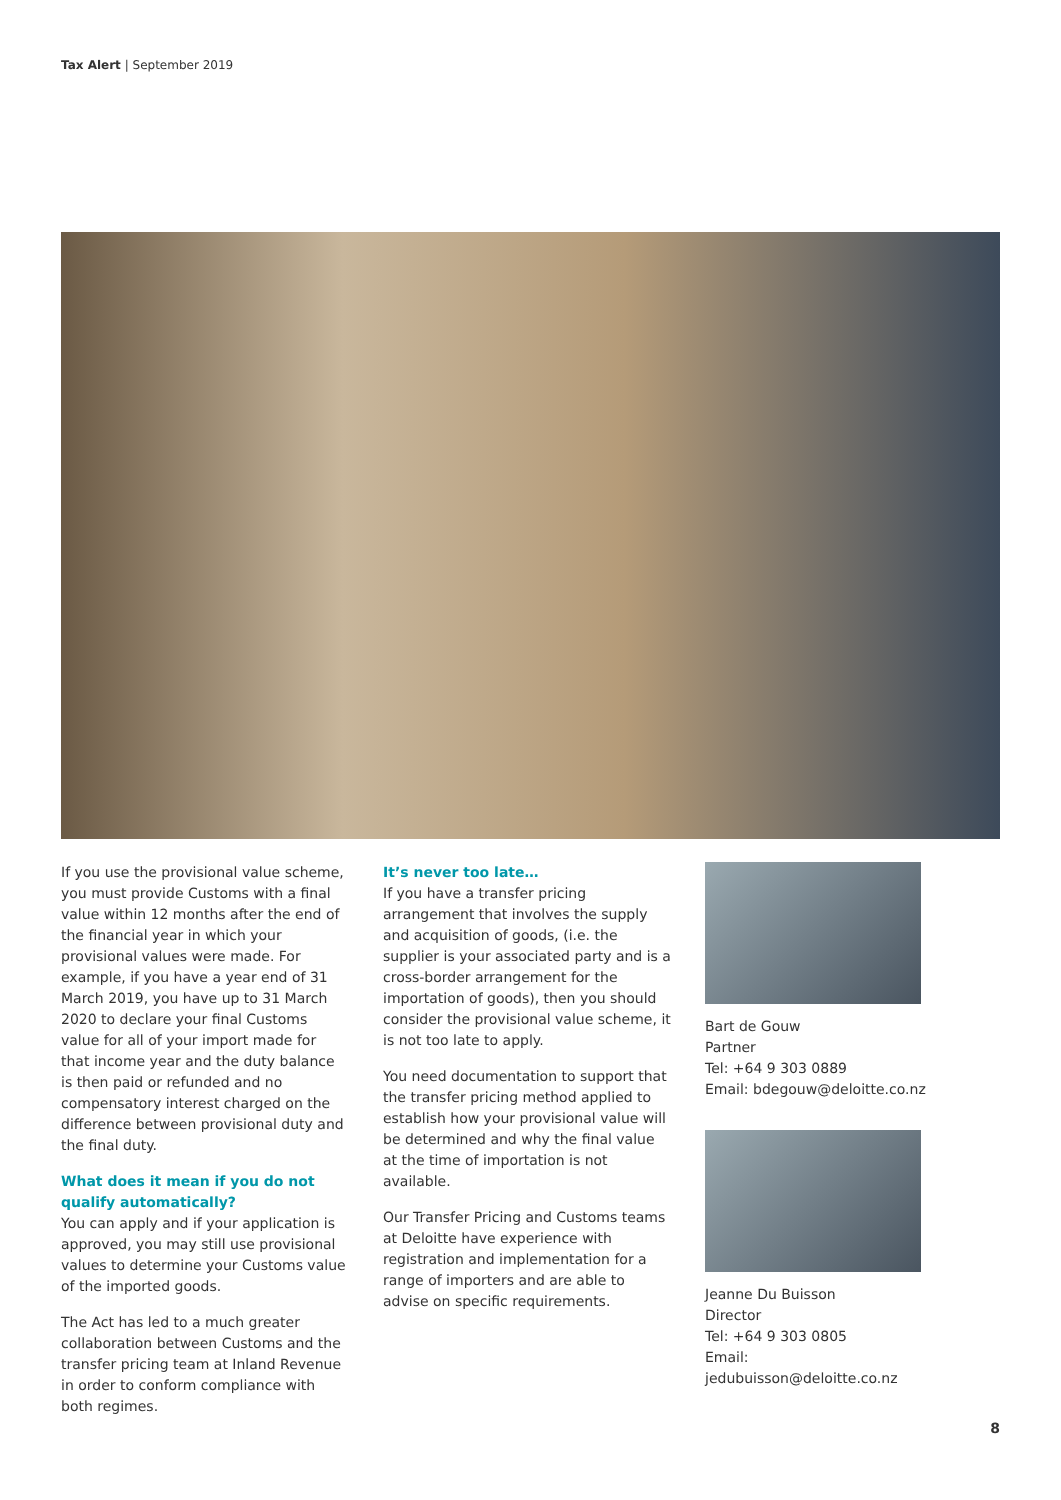Tax Alert | September 2019
If you use the provisional value scheme, you must provide Customs with a final value within 12 months after the end of the financial year in which your provisional values were made. For example, if you have a year end of 31 March 2019, you have up to 31 March 2020 to declare your final Customs value for all of your import made for that income year and the duty balance is then paid or refunded and no compensatory interest charged on the difference between provisional duty and the final duty.
What does it mean if you do not qualify automatically?
You can apply and if your application is approved, you may still use provisional values to determine your Customs value of the imported goods.
The Act has led to a much greater collaboration between Customs and the transfer pricing team at Inland Revenue in order to conform compliance with both regimes.
It’s never too late…
If you have a transfer pricing arrangement that involves the supply and acquisition of goods, (i.e. the supplier is your associated party and is a cross-border arrangement for the importation of goods), then you should consider the provisional value scheme, it is not too late to apply.
You need documentation to support that the transfer pricing method applied to establish how your provisional value will be determined and why the final value at the time of importation is not available.
Our Transfer Pricing and Customs teams at Deloitte have experience with registration and implementation for a range of importers and are able to advise on specific requirements.
Bart de Gouw
Partner
Tel: +64 9 303 0889
Email: bdegouw@deloitte.co.nz
Jeanne Du Buisson
Director
Tel: +64 9 303 0805
Email: jedubuisson@deloitte.co.nz
8